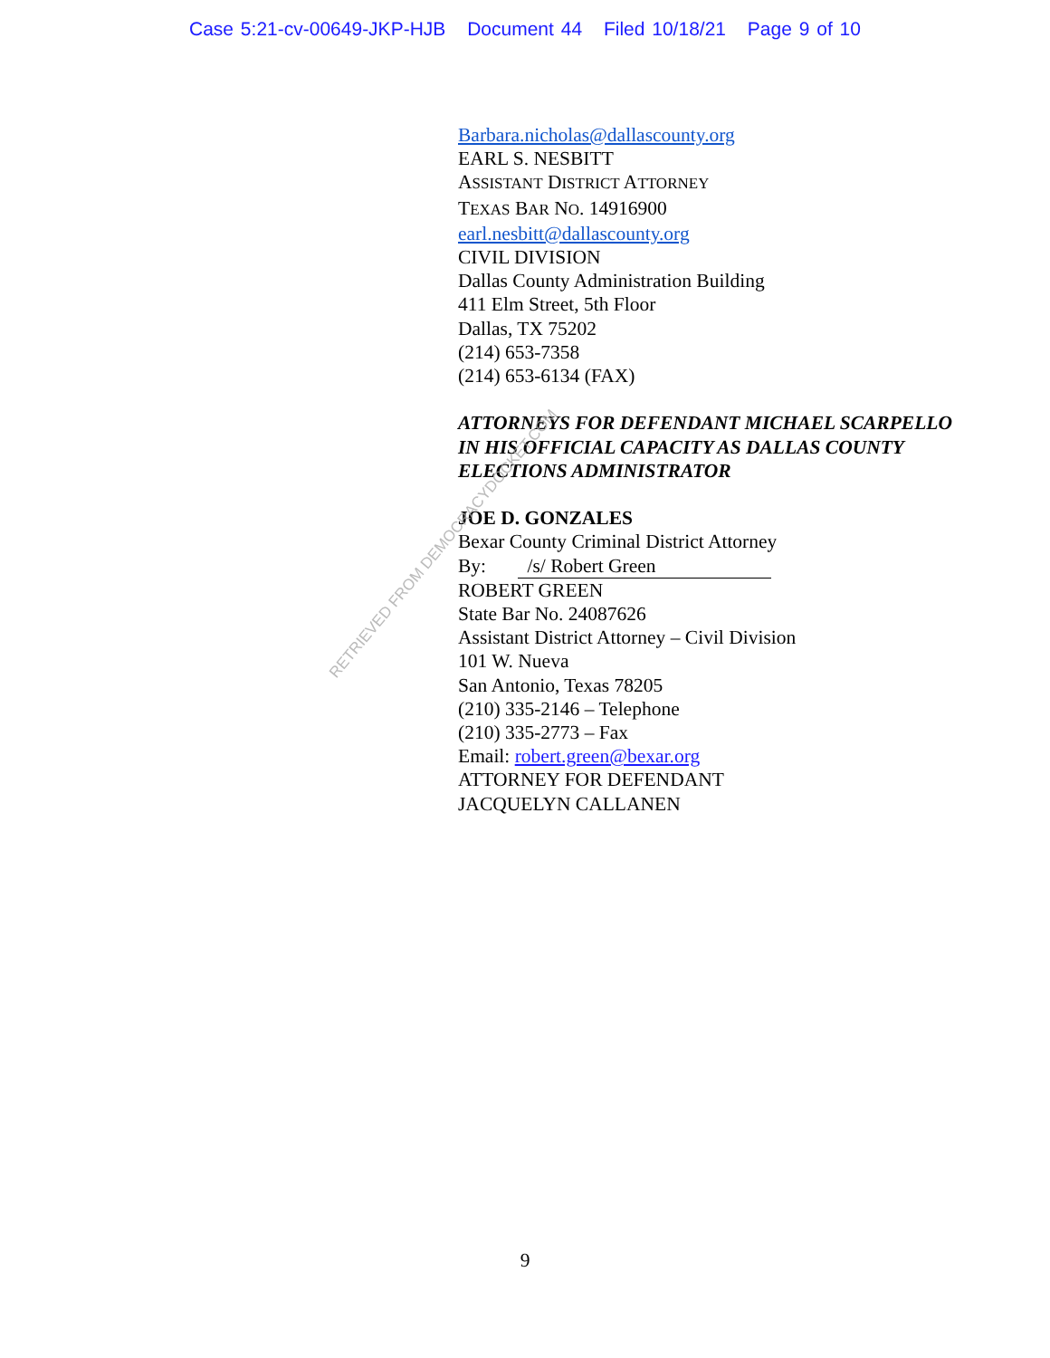Case 5:21-cv-00649-JKP-HJB Document 44 Filed 10/18/21 Page 9 of 10
Barbara.nicholas@dallascounty.org
EARL S. NESBITT
ASSISTANT DISTRICT ATTORNEY
TEXAS BAR NO. 14916900
earl.nesbitt@dallascounty.org
CIVIL DIVISION
Dallas County Administration Building
411 Elm Street, 5th Floor
Dallas, TX 75202
(214) 653-7358
(214) 653-6134 (FAX)
ATTORNEYS FOR DEFENDANT MICHAEL SCARPELLO
IN HIS OFFICIAL CAPACITY AS DALLAS COUNTY
ELECTIONS ADMINISTRATOR
JOE D. GONZALES
Bexar County Criminal District Attorney
By: /s/ Robert Green
ROBERT GREEN
State Bar No. 24087626
Assistant District Attorney – Civil Division
101 W. Nueva
San Antonio, Texas 78205
(210) 335-2146 – Telephone
(210) 335-2773 – Fax
Email: robert.green@bexar.org
ATTORNEY FOR DEFENDANT
JACQUELYN CALLANEN
RETRIEVED FROM DEMOCRACYDOCKET.COM
9